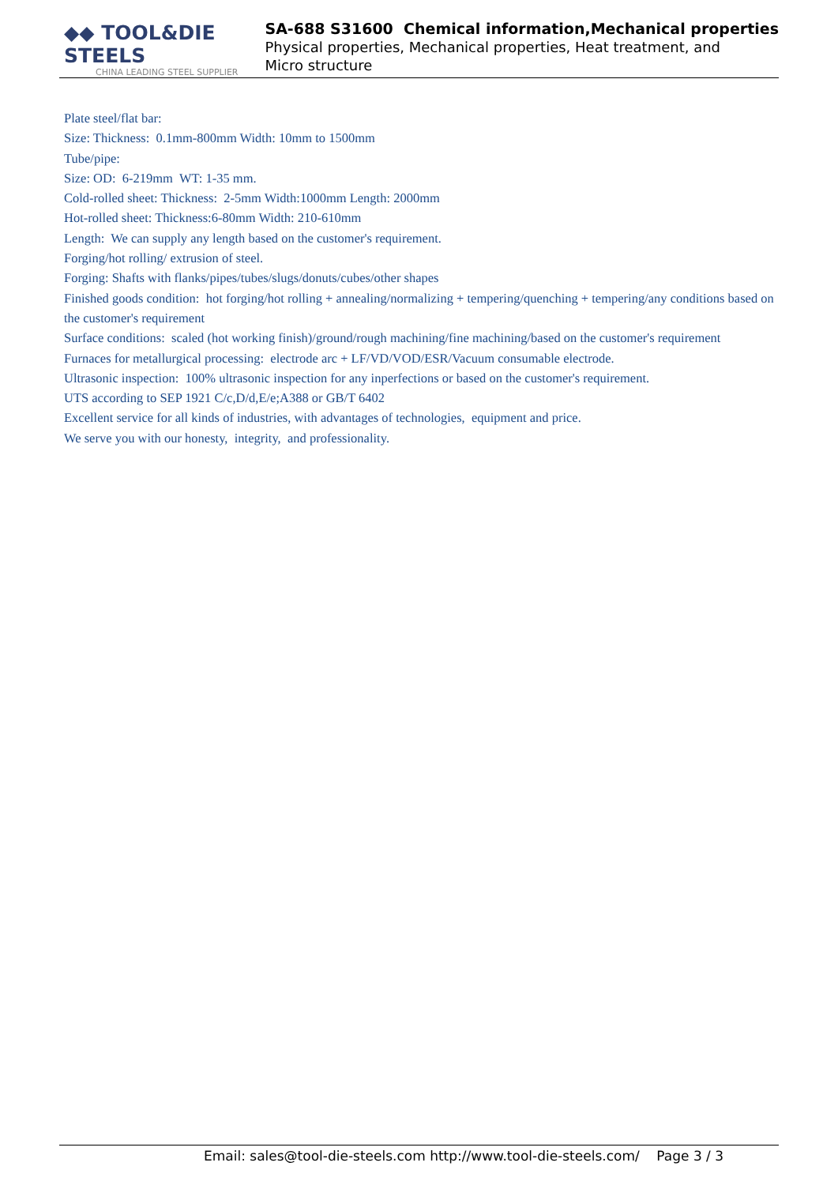◆◆ TOOL&DIE STEELS
CHINA LEADING STEEL SUPPLIER
SA-688 S31600 Chemical information,Mechanical properties
Physical properties, Mechanical properties, Heat treatment, and
Micro structure
Plate steel/flat bar:
Size: Thickness: 0.1mm-800mm Width: 10mm to 1500mm
Tube/pipe:
Size: OD: 6-219mm WT: 1-35 mm.
Cold-rolled sheet: Thickness: 2-5mm Width:1000mm Length: 2000mm
Hot-rolled sheet: Thickness:6-80mm Width: 210-610mm
Length: We can supply any length based on the customer's requirement.
Forging/hot rolling/ extrusion of steel.
Forging: Shafts with flanks/pipes/tubes/slugs/donuts/cubes/other shapes
Finished goods condition: hot forging/hot rolling + annealing/normalizing + tempering/quenching + tempering/any conditions based on the customer's requirement
Surface conditions: scaled (hot working finish)/ground/rough machining/fine machining/based on the customer's requirement
Furnaces for metallurgical processing: electrode arc + LF/VD/VOD/ESR/Vacuum consumable electrode.
Ultrasonic inspection: 100% ultrasonic inspection for any inperfections or based on the customer's requirement.
UTS according to SEP 1921 C/c,D/d,E/e;A388 or GB/T 6402
Excellent service for all kinds of industries, with advantages of technologies, equipment and price.
We serve you with our honesty, integrity, and professionality.
Email: sales@tool-die-steels.com http://www.tool-die-steels.com/ Page 3 / 3